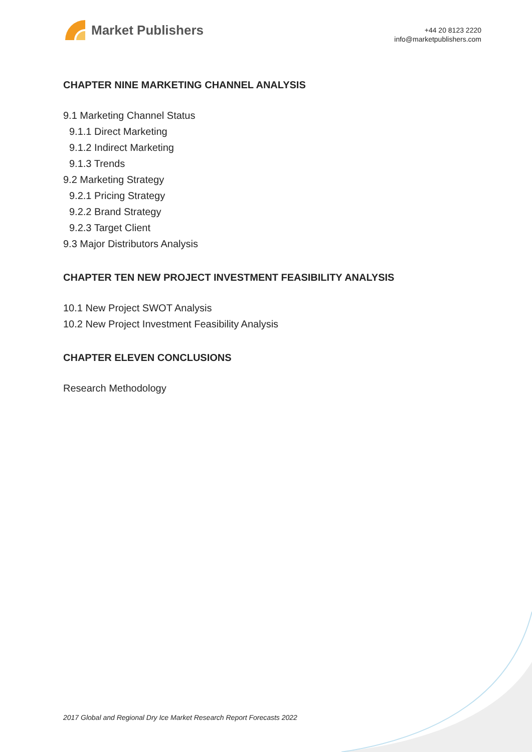Market Publishers
+44 20 8123 2220
info@marketpublishers.com
CHAPTER NINE MARKETING CHANNEL ANALYSIS
9.1 Marketing Channel Status
9.1.1 Direct Marketing
9.1.2 Indirect Marketing
9.1.3 Trends
9.2 Marketing Strategy
9.2.1 Pricing Strategy
9.2.2 Brand Strategy
9.2.3 Target Client
9.3 Major Distributors Analysis
CHAPTER TEN NEW PROJECT INVESTMENT FEASIBILITY ANALYSIS
10.1 New Project SWOT Analysis
10.2 New Project Investment Feasibility Analysis
CHAPTER ELEVEN CONCLUSIONS
Research Methodology
2017 Global and Regional Dry Ice Market Research Report Forecasts 2022